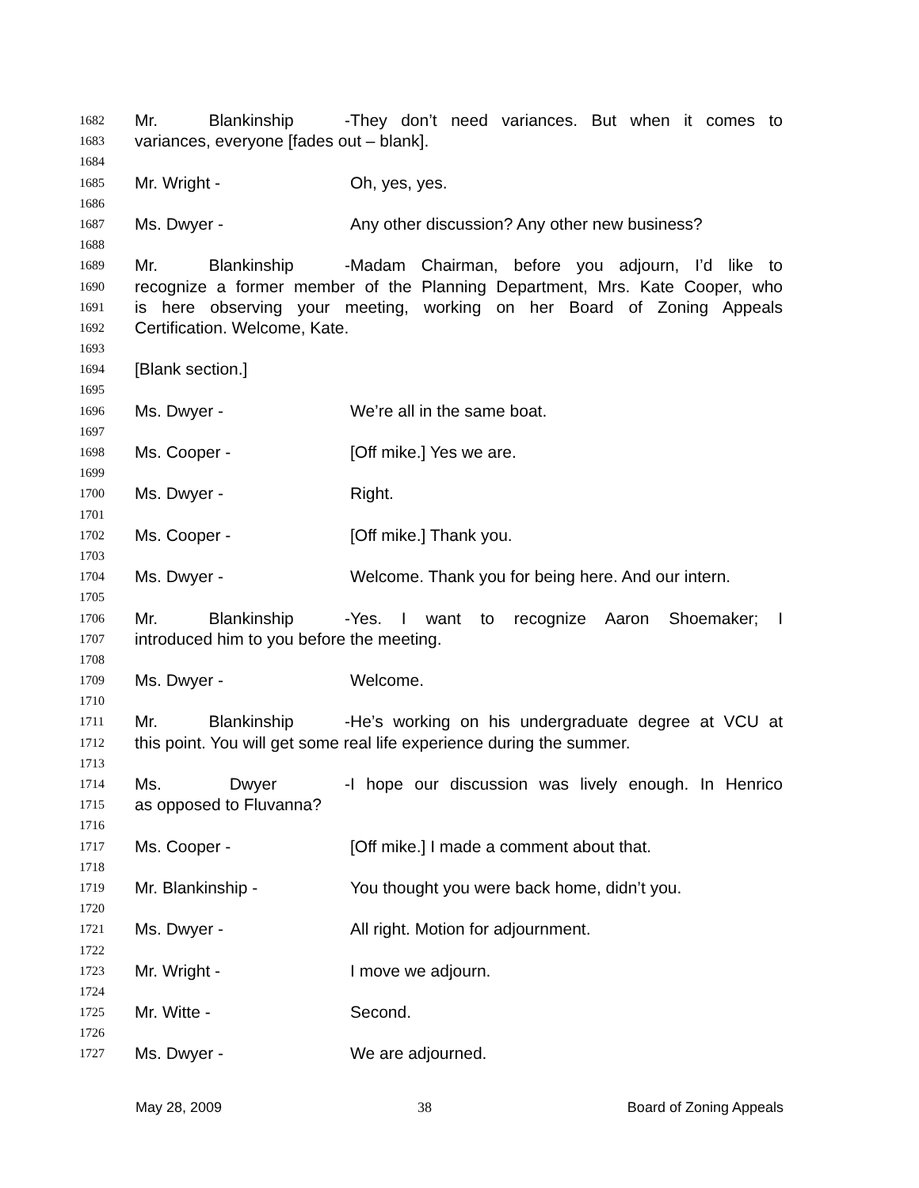1682 Mr. Blankinship - They don’t need variances. But when it comes to
1683 variances, everyone [fades out – blank].
1684
1685 Mr. Wright - Oh, yes, yes.
1686
1687 Ms. Dwyer - Any other discussion? Any other new business?
1688
1689 Mr. Blankinship - Madam Chairman, before you adjourn, I’d like to
1690 recognize a former member of the Planning Department, Mrs. Kate Cooper, who
1691 is here observing your meeting, working on her Board of Zoning Appeals
1692 Certification. Welcome, Kate.
1693
1694 [Blank section.]
1695
1696 Ms. Dwyer - We’re all in the same boat.
1697
1698 Ms. Cooper - [Off mike.] Yes we are.
1699
1700 Ms. Dwyer - Right.
1701
1702 Ms. Cooper - [Off mike.] Thank you.
1703
1704 Ms. Dwyer - Welcome. Thank you for being here. And our intern.
1705
1706 Mr. Blankinship - Yes. I want to recognize Aaron Shoemaker; I
1707 introduced him to you before the meeting.
1708
1709 Ms. Dwyer - Welcome.
1710
1711 Mr. Blankinship - He’s working on his undergraduate degree at VCU at
1712 this point. You will get some real life experience during the summer.
1713
1714 Ms. Dwyer - I hope our discussion was lively enough. In Henrico
1715 as opposed to Fluvanna?
1716
1717 Ms. Cooper - [Off mike.] I made a comment about that.
1718
1719 Mr. Blankinship - You thought you were back home, didn’t you.
1720
1721 Ms. Dwyer - All right. Motion for adjournment.
1722
1723 Mr. Wright - I move we adjourn.
1724
1725 Mr. Witte - Second.
1726
1727 Ms. Dwyer - We are adjourned.
May 28, 2009 38 Board of Zoning Appeals